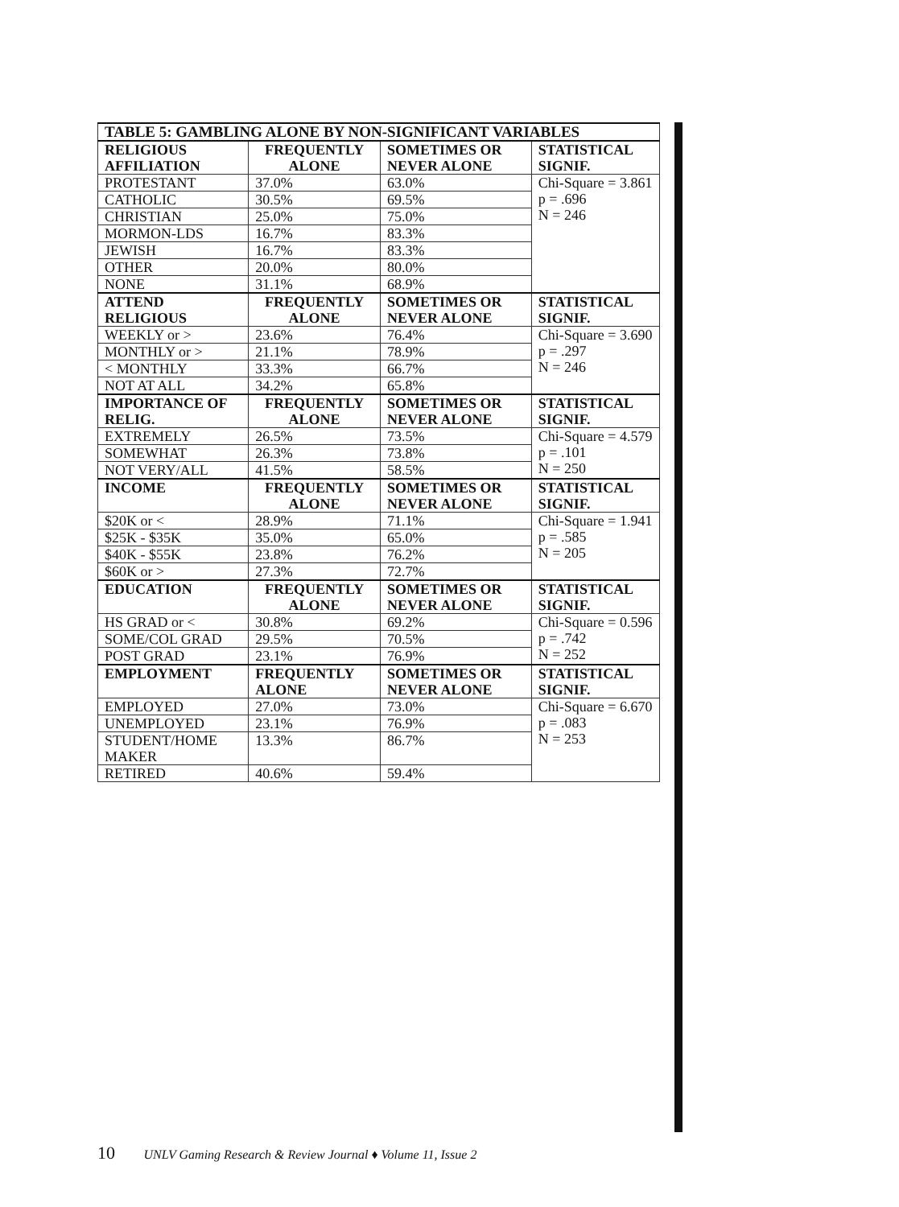| TABLE 5: GAMBLING ALONE BY NON-SIGNIFICANT VARIABLES | | | |
| --- | --- | --- | --- |
| RELIGIOUS AFFILIATION | FREQUENTLY ALONE | SOMETIMES OR NEVER ALONE | STATISTICAL SIGNIF. |
| PROTESTANT | 37.0% | 63.0% | Chi-Square = 3.861 p = .696 N = 246 |
| CATHOLIC | 30.5% | 69.5% | |
| CHRISTIAN | 25.0% | 75.0% | |
| MORMON-LDS | 16.7% | 83.3% | |
| JEWISH | 16.7% | 83.3% | |
| OTHER | 20.0% | 80.0% | |
| NONE | 31.1% | 68.9% | |
| ATTEND RELIGIOUS | FREQUENTLY ALONE | SOMETIMES OR NEVER ALONE | STATISTICAL SIGNIF. |
| WEEKLY or > | 23.6% | 76.4% | Chi-Square = 3.690 p = .297 N = 246 |
| MONTHLY or > | 21.1% | 78.9% | |
| < MONTHLY | 33.3% | 66.7% | |
| NOT AT ALL | 34.2% | 65.8% | |
| IMPORTANCE OF RELIG. | FREQUENTLY ALONE | SOMETIMES OR NEVER ALONE | STATISTICAL SIGNIF. |
| EXTREMELY | 26.5% | 73.5% | Chi-Square = 4.579 p = .101 N = 250 |
| SOMEWHAT | 26.3% | 73.8% | |
| NOT VERY/ALL | 41.5% | 58.5% | |
| INCOME | FREQUENTLY ALONE | SOMETIMES OR NEVER ALONE | STATISTICAL SIGNIF. |
| $20K or < | 28.9% | 71.1% | Chi-Square = 1.941 p = .585 N = 205 |
| $25K - $35K | 35.0% | 65.0% | |
| $40K - $55K | 23.8% | 76.2% | |
| $60K or > | 27.3% | 72.7% | |
| EDUCATION | FREQUENTLY ALONE | SOMETIMES OR NEVER ALONE | STATISTICAL SIGNIF. |
| HS GRAD or < | 30.8% | 69.2% | Chi-Square = 0.596 p = .742 N = 252 |
| SOME/COL GRAD | 29.5% | 70.5% | |
| POST GRAD | 23.1% | 76.9% | |
| EMPLOYMENT | FREQUENTLY ALONE | SOMETIMES OR NEVER ALONE | STATISTICAL SIGNIF. |
| EMPLOYED | 27.0% | 73.0% | Chi-Square = 6.670 p = .083 N = 253 |
| UNEMPLOYED | 23.1% | 76.9% | |
| STUDENT/HOME MAKER | 13.3% | 86.7% | |
| RETIRED | 40.6% | 59.4% | |
10 UNLV Gaming Research & Review Journal ♦ Volume 11, Issue 2